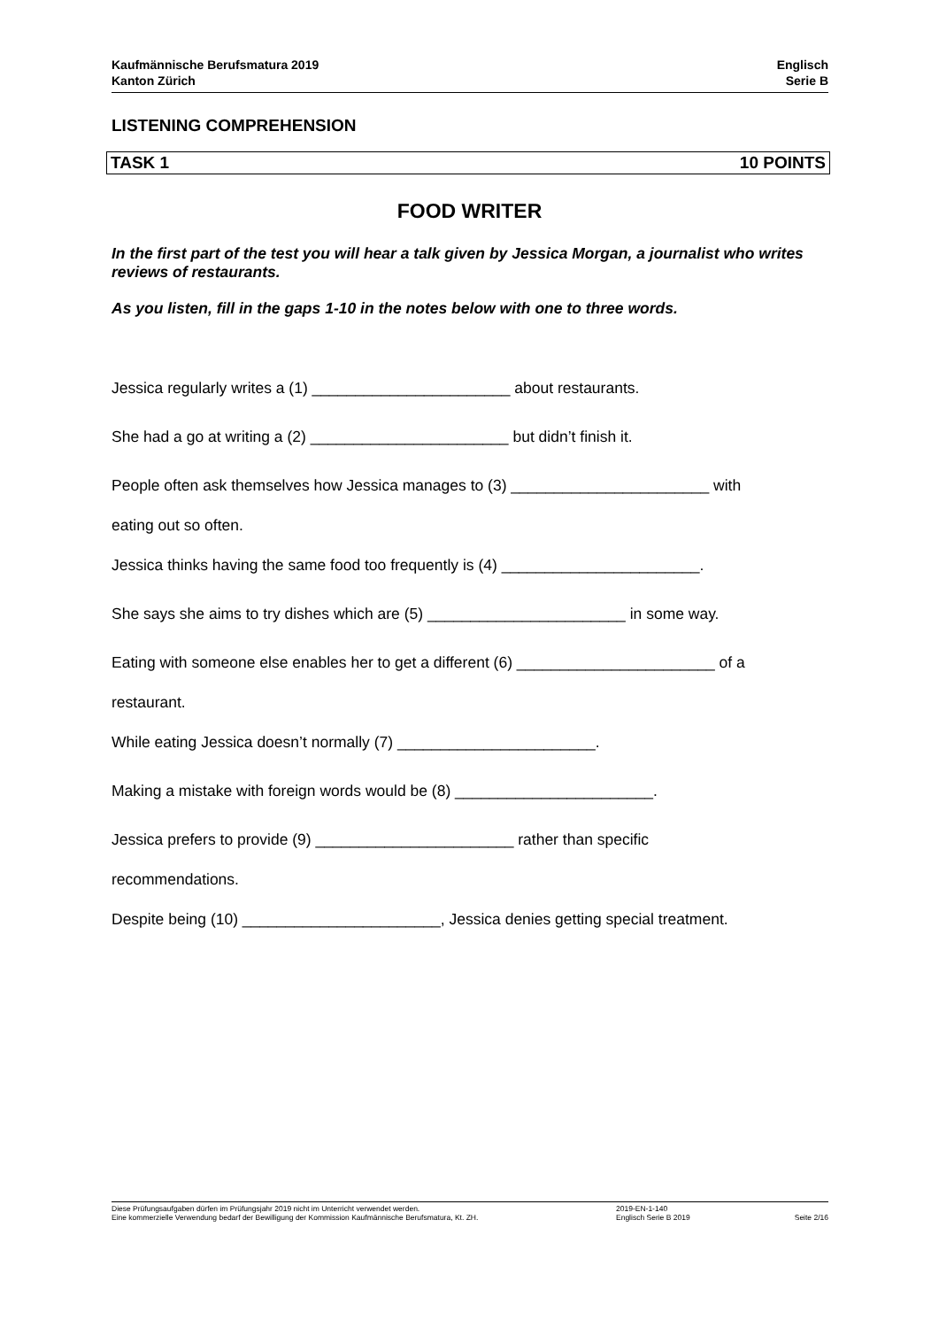Kaufmännische Berufsmatura 2019
Kanton Zürich
Englisch
Serie B
LISTENING COMPREHENSION
TASK 1 10 POINTS
FOOD WRITER
In the first part of the test you will hear a talk given by Jessica Morgan, a journalist who writes reviews of restaurants.
As you listen, fill in the gaps 1-10 in the notes below with one to three words.
Jessica regularly writes a (1) _______________________ about restaurants.
She had a go at writing a (2) _______________________ but didn’t finish it.
People often ask themselves how Jessica manages to (3) _______________________ with
eating out so often.
Jessica thinks having the same food too frequently is (4) _______________________.
She says she aims to try dishes which are (5) _______________________ in some way.
Eating with someone else enables her to get a different (6) _______________________ of a
restaurant.
While eating Jessica doesn’t normally (7) _______________________.
Making a mistake with foreign words would be (8) _______________________.
Jessica prefers to provide (9) _______________________ rather than specific
recommendations.
Despite being (10) _______________________, Jessica denies getting special treatment.
Diese Prüfungsaufgaben dürfen im Prüfungsjahr 2019 nicht im Unterricht verwendet werden.
Eine kommerzielle Verwendung bedarf der Bewilligung der Kommission Kaufmännische Berufsmatura, Kt. ZH.
2019-EN-1-140
Englisch Serie B 2019
Seite 2/16